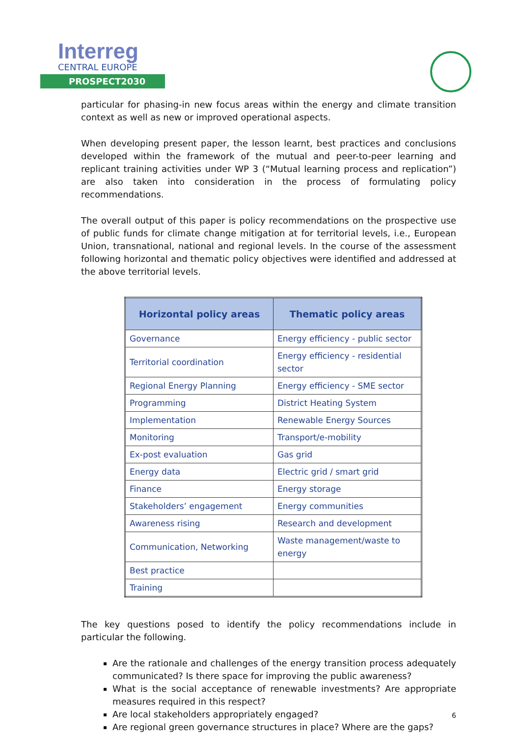Interreg
CENTRAL EUROPE
PROSPECT2030
particular for phasing-in new focus areas within the energy and climate transition context as well as new or improved operational aspects.
When developing present paper, the lesson learnt, best practices and conclusions developed within the framework of the mutual and peer-to-peer learning and replicant training activities under WP 3 (“Mutual learning process and replication”) are also taken into consideration in the process of formulating policy recommendations.
The overall output of this paper is policy recommendations on the prospective use of public funds for climate change mitigation at for territorial levels, i.e., European Union, transnational, national and regional levels. In the course of the assessment following horizontal and thematic policy objectives were identified and addressed at the above territorial levels.
| Horizontal policy areas | Thematic policy areas |
| --- | --- |
| Governance | Energy efficiency - public sector |
| Territorial coordination | Energy efficiency - residential sector |
| Regional Energy Planning | Energy efficiency - SME sector |
| Programming | District Heating System |
| Implementation | Renewable Energy Sources |
| Monitoring | Transport/e-mobility |
| Ex-post evaluation | Gas grid |
| Energy data | Electric grid / smart grid |
| Finance | Energy storage |
| Stakeholders’ engagement | Energy communities |
| Awareness rising | Research and development |
| Communication, Networking | Waste management/waste to energy |
| Best practice | |
| Training | |
The key questions posed to identify the policy recommendations include in particular the following.
Are the rationale and challenges of the energy transition process adequately communicated? Is there space for improving the public awareness?
What is the social acceptance of renewable investments? Are appropriate measures required in this respect?
Are local stakeholders appropriately engaged?
Are regional green governance structures in place? Where are the gaps?
6